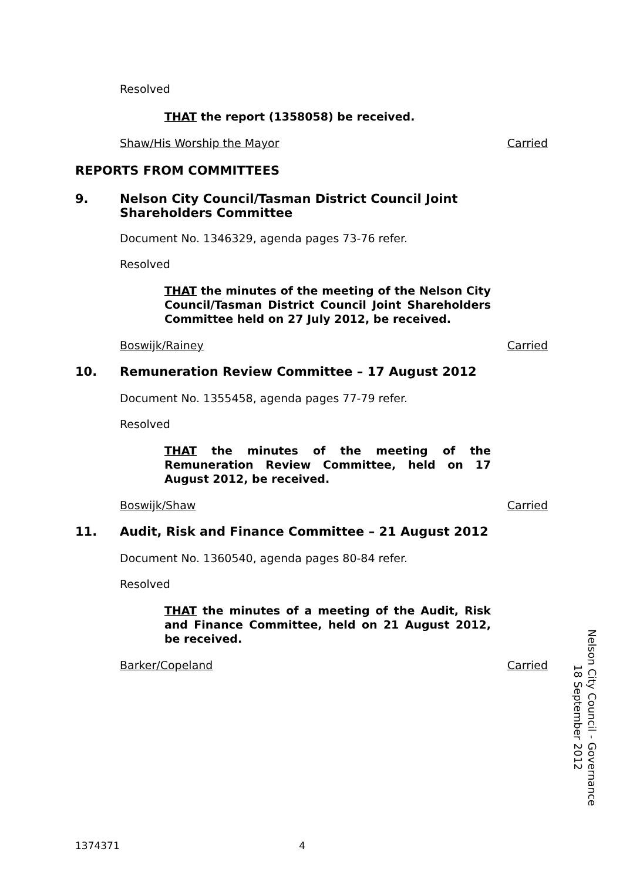Resolved
THAT the report (1358058) be received.
Shaw/His Worship the Mayor Carried
REPORTS FROM COMMITTEES
9. Nelson City Council/Tasman District Council Joint Shareholders Committee
Document No. 1346329, agenda pages 73-76 refer.
Resolved
THAT the minutes of the meeting of the Nelson City Council/Tasman District Council Joint Shareholders Committee held on 27 July 2012, be received.
Boswijk/Rainey Carried
10. Remuneration Review Committee – 17 August 2012
Document No. 1355458, agenda pages 77-79 refer.
Resolved
THAT the minutes of the meeting of the Remuneration Review Committee, held on 17 August 2012, be received.
Boswijk/Shaw Carried
11. Audit, Risk and Finance Committee – 21 August 2012
Document No. 1360540, agenda pages 80-84 refer.
Resolved
THAT the minutes of a meeting of the Audit, Risk and Finance Committee, held on 21 August 2012, be received.
Barker/Copeland Carried
Nelson City Council - Governance
18 September 2012
1374371 4